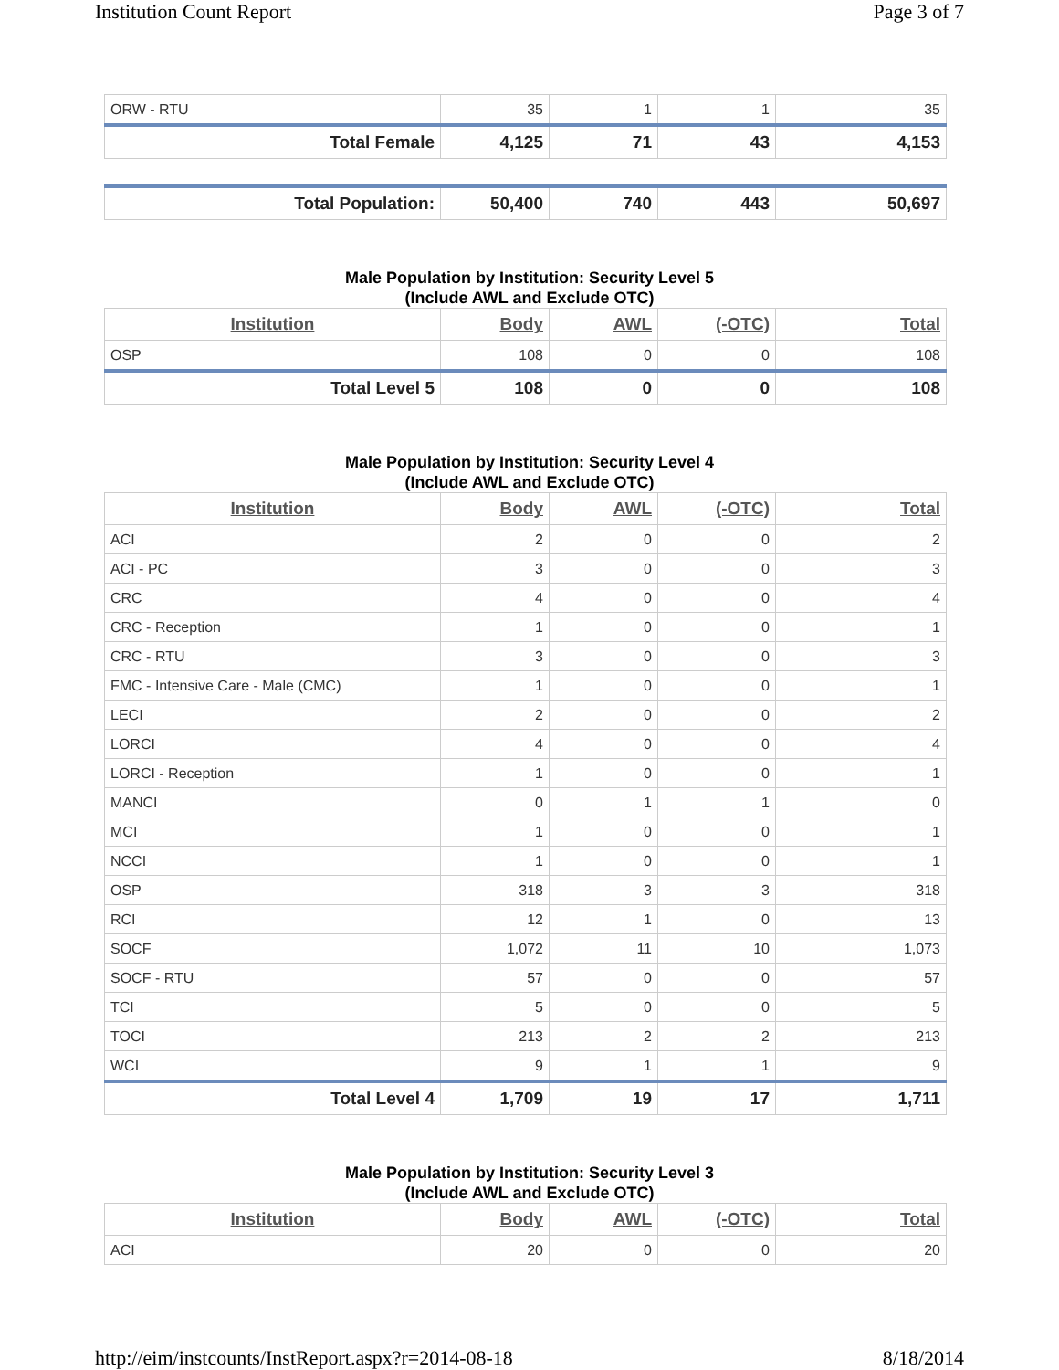Institution Count Report Page 3 of 7
| ORW - RTU | 35 | 1 | 1 | 35 |
| Total Female | 4,125 | 71 | 43 | 4,153 |
| Total Population: | 50,400 | 740 | 443 | 50,697 |
Male Population by Institution: Security Level 5
(Include AWL and Exclude OTC)
| Institution | Body | AWL | (-OTC) | Total |
| --- | --- | --- | --- | --- |
| OSP | 108 | 0 | 0 | 108 |
| Total Level 5 | 108 | 0 | 0 | 108 |
Male Population by Institution: Security Level 4
(Include AWL and Exclude OTC)
| Institution | Body | AWL | (-OTC) | Total |
| --- | --- | --- | --- | --- |
| ACI | 2 | 0 | 0 | 2 |
| ACI - PC | 3 | 0 | 0 | 3 |
| CRC | 4 | 0 | 0 | 4 |
| CRC - Reception | 1 | 0 | 0 | 1 |
| CRC - RTU | 3 | 0 | 0 | 3 |
| FMC - Intensive Care - Male (CMC) | 1 | 0 | 0 | 1 |
| LECI | 2 | 0 | 0 | 2 |
| LORCI | 4 | 0 | 0 | 4 |
| LORCI - Reception | 1 | 0 | 0 | 1 |
| MANCI | 0 | 1 | 1 | 0 |
| MCI | 1 | 0 | 0 | 1 |
| NCCI | 1 | 0 | 0 | 1 |
| OSP | 318 | 3 | 3 | 318 |
| RCI | 12 | 1 | 0 | 13 |
| SOCF | 1,072 | 11 | 10 | 1,073 |
| SOCF - RTU | 57 | 0 | 0 | 57 |
| TCI | 5 | 0 | 0 | 5 |
| TOCI | 213 | 2 | 2 | 213 |
| WCI | 9 | 1 | 1 | 9 |
| Total Level 4 | 1,709 | 19 | 17 | 1,711 |
Male Population by Institution: Security Level 3
(Include AWL and Exclude OTC)
| Institution | Body | AWL | (-OTC) | Total |
| --- | --- | --- | --- | --- |
| ACI | 20 | 0 | 0 | 20 |
http://eim/instcounts/InstReport.aspx?r=2014-08-18 8/18/2014